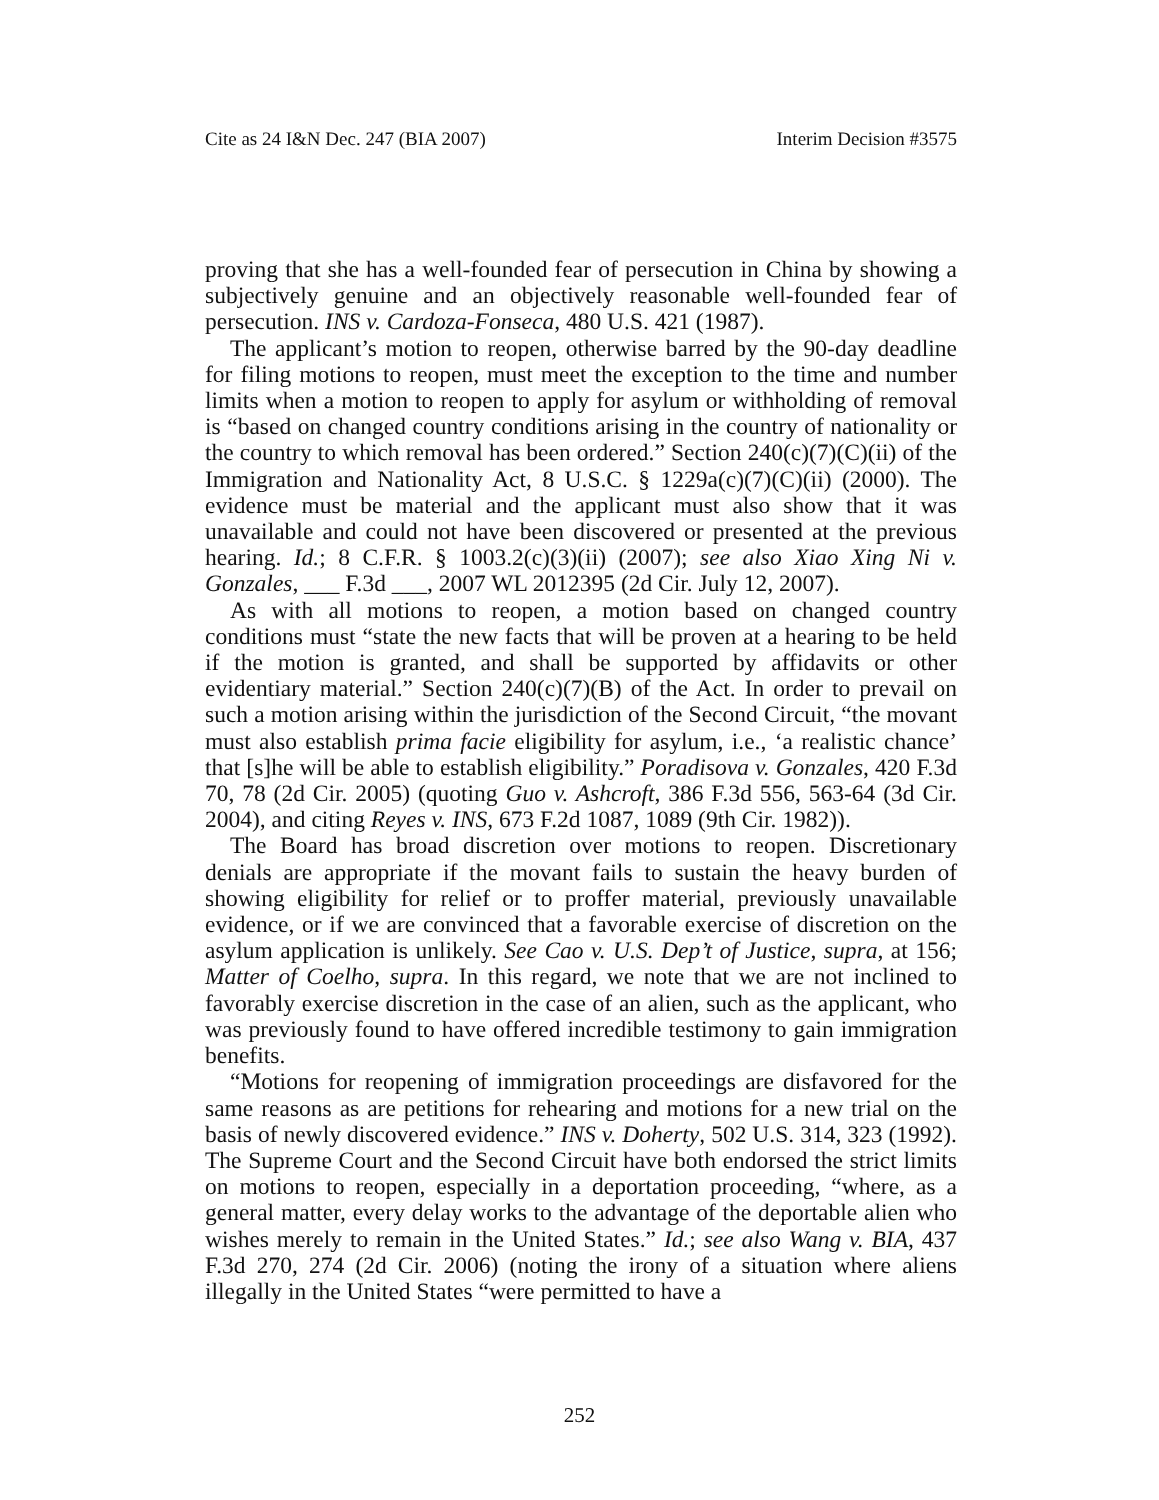Cite as 24 I&N Dec. 247 (BIA 2007) Interim Decision #3575
proving that she has a well-founded fear of persecution in China by showing a subjectively genuine and an objectively reasonable well-founded fear of persecution. INS v. Cardoza-Fonseca, 480 U.S. 421 (1987).
The applicant’s motion to reopen, otherwise barred by the 90-day deadline for filing motions to reopen, must meet the exception to the time and number limits when a motion to reopen to apply for asylum or withholding of removal is “based on changed country conditions arising in the country of nationality or the country to which removal has been ordered.” Section 240(c)(7)(C)(ii) of the Immigration and Nationality Act, 8 U.S.C. § 1229a(c)(7)(C)(ii) (2000). The evidence must be material and the applicant must also show that it was unavailable and could not have been discovered or presented at the previous hearing. Id.; 8 C.F.R. § 1003.2(c)(3)(ii) (2007); see also Xiao Xing Ni v. Gonzales, ___ F.3d ___, 2007 WL 2012395 (2d Cir. July 12, 2007).
As with all motions to reopen, a motion based on changed country conditions must “state the new facts that will be proven at a hearing to be held if the motion is granted, and shall be supported by affidavits or other evidentiary material.” Section 240(c)(7)(B) of the Act. In order to prevail on such a motion arising within the jurisdiction of the Second Circuit, “the movant must also establish prima facie eligibility for asylum, i.e., ‘a realistic chance’ that [s]he will be able to establish eligibility.” Poradisova v. Gonzales, 420 F.3d 70, 78 (2d Cir. 2005) (quoting Guo v. Ashcroft, 386 F.3d 556, 563-64 (3d Cir. 2004), and citing Reyes v. INS, 673 F.2d 1087, 1089 (9th Cir. 1982)).
The Board has broad discretion over motions to reopen. Discretionary denials are appropriate if the movant fails to sustain the heavy burden of showing eligibility for relief or to proffer material, previously unavailable evidence, or if we are convinced that a favorable exercise of discretion on the asylum application is unlikely. See Cao v. U.S. Dep’t of Justice, supra, at 156; Matter of Coelho, supra. In this regard, we note that we are not inclined to favorably exercise discretion in the case of an alien, such as the applicant, who was previously found to have offered incredible testimony to gain immigration benefits.
“Motions for reopening of immigration proceedings are disfavored for the same reasons as are petitions for rehearing and motions for a new trial on the basis of newly discovered evidence.” INS v. Doherty, 502 U.S. 314, 323 (1992). The Supreme Court and the Second Circuit have both endorsed the strict limits on motions to reopen, especially in a deportation proceeding, “where, as a general matter, every delay works to the advantage of the deportable alien who wishes merely to remain in the United States.” Id.; see also Wang v. BIA, 437 F.3d 270, 274 (2d Cir. 2006) (noting the irony of a situation where aliens illegally in the United States “were permitted to have a
252